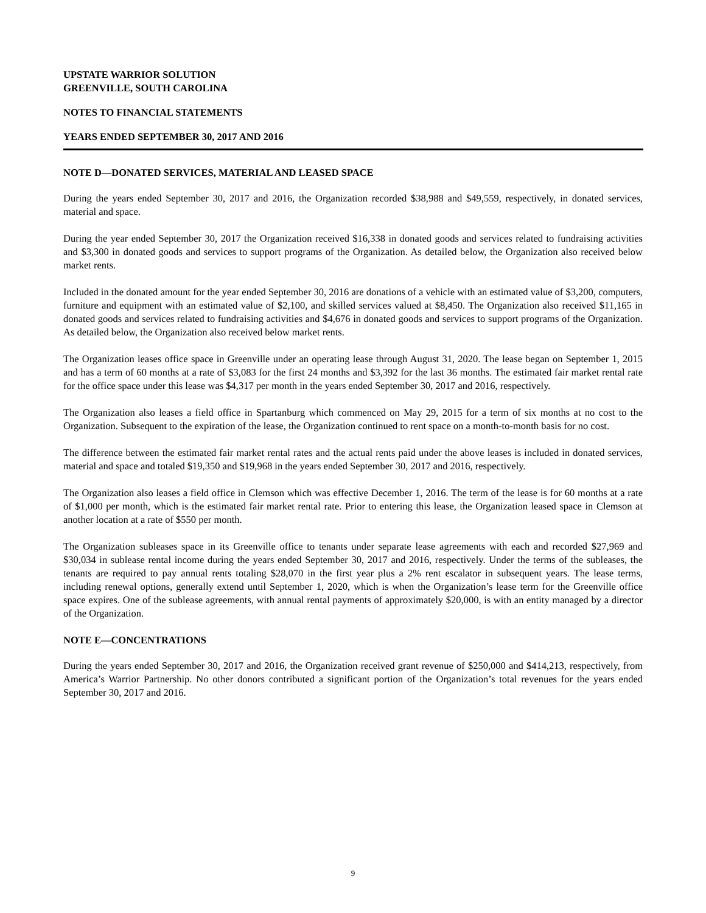UPSTATE WARRIOR SOLUTION
GREENVILLE, SOUTH CAROLINA
NOTES TO FINANCIAL STATEMENTS
YEARS ENDED SEPTEMBER 30, 2017 AND 2016
NOTE D—DONATED SERVICES, MATERIAL AND LEASED SPACE
During the years ended September 30, 2017 and 2016, the Organization recorded $38,988 and $49,559, respectively, in donated services, material and space.
During the year ended September 30, 2017 the Organization received $16,338 in donated goods and services related to fundraising activities and $3,300 in donated goods and services to support programs of the Organization. As detailed below, the Organization also received below market rents.
Included in the donated amount for the year ended September 30, 2016 are donations of a vehicle with an estimated value of $3,200, computers, furniture and equipment with an estimated value of $2,100, and skilled services valued at $8,450. The Organization also received $11,165 in donated goods and services related to fundraising activities and $4,676 in donated goods and services to support programs of the Organization. As detailed below, the Organization also received below market rents.
The Organization leases office space in Greenville under an operating lease through August 31, 2020. The lease began on September 1, 2015 and has a term of 60 months at a rate of $3,083 for the first 24 months and $3,392 for the last 36 months. The estimated fair market rental rate for the office space under this lease was $4,317 per month in the years ended September 30, 2017 and 2016, respectively.
The Organization also leases a field office in Spartanburg which commenced on May 29, 2015 for a term of six months at no cost to the Organization. Subsequent to the expiration of the lease, the Organization continued to rent space on a month-to-month basis for no cost.
The difference between the estimated fair market rental rates and the actual rents paid under the above leases is included in donated services, material and space and totaled $19,350 and $19,968 in the years ended September 30, 2017 and 2016, respectively.
The Organization also leases a field office in Clemson which was effective December 1, 2016. The term of the lease is for 60 months at a rate of $1,000 per month, which is the estimated fair market rental rate. Prior to entering this lease, the Organization leased space in Clemson at another location at a rate of $550 per month.
The Organization subleases space in its Greenville office to tenants under separate lease agreements with each and recorded $27,969 and $30,034 in sublease rental income during the years ended September 30, 2017 and 2016, respectively. Under the terms of the subleases, the tenants are required to pay annual rents totaling $28,070 in the first year plus a 2% rent escalator in subsequent years. The lease terms, including renewal options, generally extend until September 1, 2020, which is when the Organization’s lease term for the Greenville office space expires. One of the sublease agreements, with annual rental payments of approximately $20,000, is with an entity managed by a director of the Organization.
NOTE E—CONCENTRATIONS
During the years ended September 30, 2017 and 2016, the Organization received grant revenue of $250,000 and $414,213, respectively, from America’s Warrior Partnership. No other donors contributed a significant portion of the Organization’s total revenues for the years ended September 30, 2017 and 2016.
9